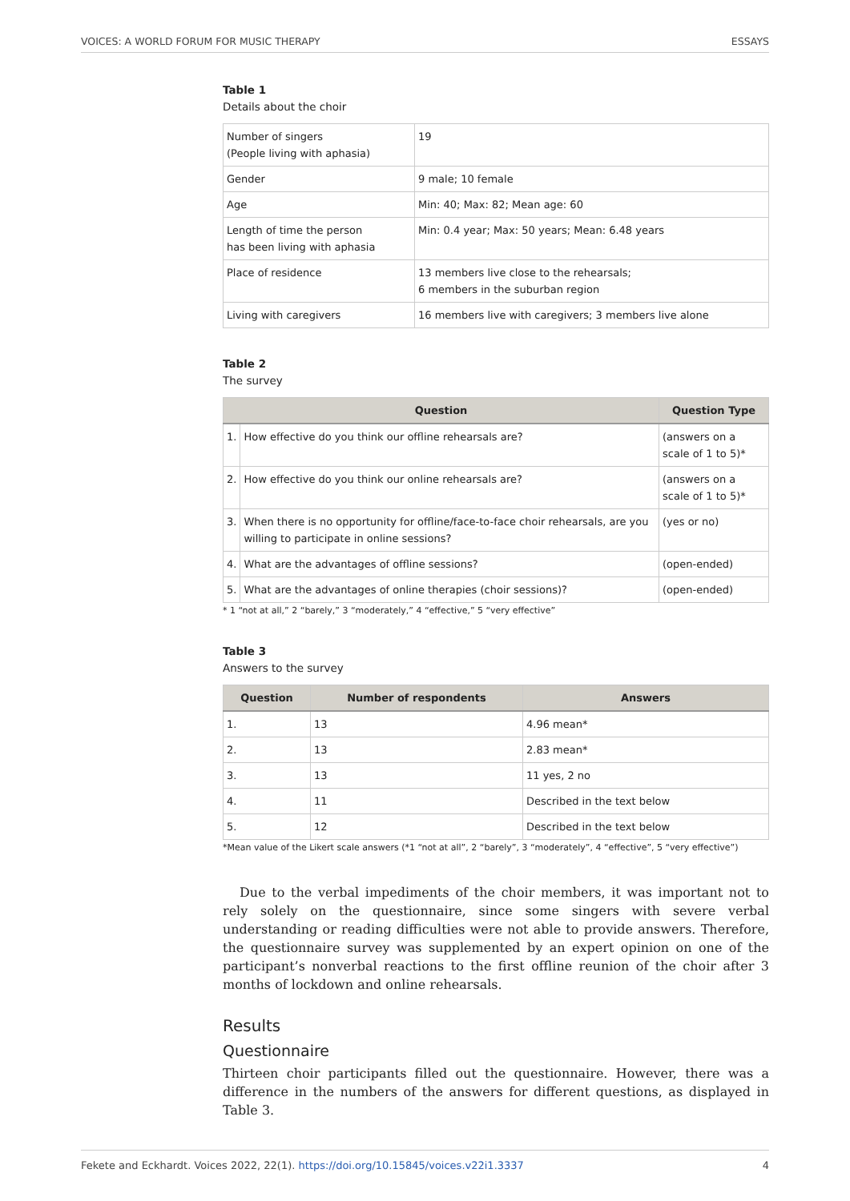VOICES: A WORLD FORUM FOR MUSIC THERAPY ESSAYS
Table 1
Details about the choir
| Number of singers (People living with aphasia) | 19 |
| Gender | 9 male; 10 female |
| Age | Min: 40; Max: 82; Mean age: 60 |
| Length of time the person has been living with aphasia | Min: 0.4 year; Max: 50 years; Mean: 6.48 years |
| Place of residence | 13 members live close to the rehearsals; 6 members in the suburban region |
| Living with caregivers | 16 members live with caregivers; 3 members live alone |
Table 2
The survey
| Question | | Question Type |
| --- | --- | --- |
| 1. | How effective do you think our offline rehearsals are? | (answers on a scale of 1 to 5)* |
| 2. | How effective do you think our online rehearsals are? | (answers on a scale of 1 to 5)* |
| 3. | When there is no opportunity for offline/face-to-face choir rehearsals, are you willing to participate in online sessions? | (yes or no) |
| 4. | What are the advantages of offline sessions? | (open-ended) |
| 5. | What are the advantages of online therapies (choir sessions)? | (open-ended) |
* 1 “not at all,” 2 “barely,” 3 “moderately,” 4 “effective,” 5 “very effective”
Table 3
Answers to the survey
| Question | Number of respondents | Answers |
| --- | --- | --- |
| 1. | 13 | 4.96 mean* |
| 2. | 13 | 2.83 mean* |
| 3. | 13 | 11 yes, 2 no |
| 4. | 11 | Described in the text below |
| 5. | 12 | Described in the text below |
*Mean value of the Likert scale answers (*1 “not at all”, 2 “barely”, 3 “moderately”, 4 “effective”, 5 “very effective”)
Due to the verbal impediments of the choir members, it was important not to rely solely on the questionnaire, since some singers with severe verbal understanding or reading difficulties were not able to provide answers. Therefore, the questionnaire survey was supplemented by an expert opinion on one of the participant’s nonverbal reactions to the first offline reunion of the choir after 3 months of lockdown and online rehearsals.
Results
Questionnaire
Thirteen choir participants filled out the questionnaire. However, there was a difference in the numbers of the answers for different questions, as displayed in Table 3.
Fekete and Eckhardt. Voices 2022, 22(1). https://doi.org/10.15845/voices.v22i1.3337 4